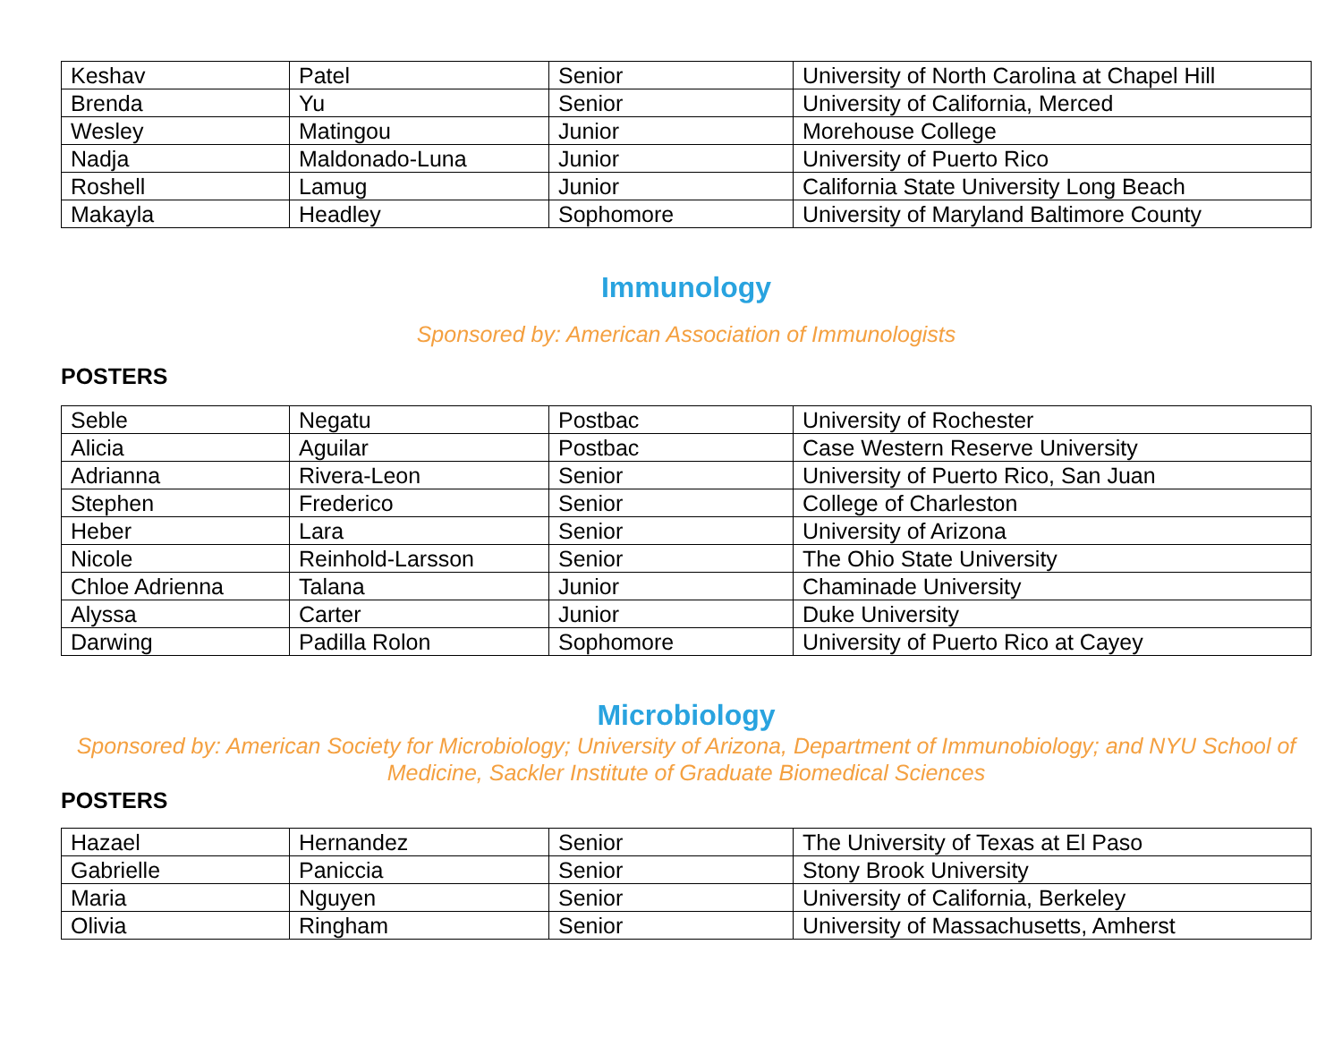| Keshav | Patel | Senior | University of North Carolina at Chapel Hill |
| Brenda | Yu | Senior | University of California, Merced |
| Wesley | Matingou | Junior | Morehouse College |
| Nadja | Maldonado-Luna | Junior | University of Puerto Rico |
| Roshell | Lamug | Junior | California State University Long Beach |
| Makayla | Headley | Sophomore | University of Maryland Baltimore County |
Immunology
Sponsored by: American Association of Immunologists
POSTERS
| Seble | Negatu | Postbac | University of Rochester |
| Alicia | Aguilar | Postbac | Case Western Reserve University |
| Adrianna | Rivera-Leon | Senior | University of Puerto Rico, San Juan |
| Stephen | Frederico | Senior | College of Charleston |
| Heber | Lara | Senior | University of Arizona |
| Nicole | Reinhold-Larsson | Senior | The Ohio State University |
| Chloe Adrienna | Talana | Junior | Chaminade University |
| Alyssa | Carter | Junior | Duke University |
| Darwing | Padilla Rolon | Sophomore | University of Puerto Rico at Cayey |
Microbiology
Sponsored by: American Society for Microbiology; University of Arizona, Department of Immunobiology; and NYU School of Medicine, Sackler Institute of Graduate Biomedical Sciences
POSTERS
| Hazael | Hernandez | Senior | The University of Texas at El Paso |
| Gabrielle | Paniccia | Senior | Stony Brook University |
| Maria | Nguyen | Senior | University of California, Berkeley |
| Olivia | Ringham | Senior | University of Massachusetts, Amherst |